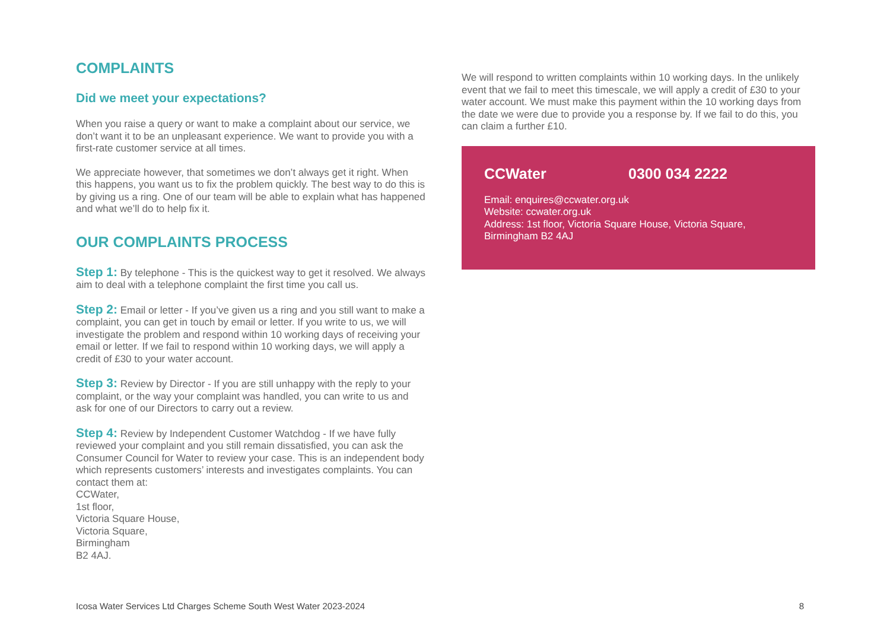COMPLAINTS
Did we meet your expectations?
When you raise a query or want to make a complaint about our service, we don’t want it to be an unpleasant experience. We want to provide you with a first-rate customer service at all times.
We appreciate however, that sometimes we don’t always get it right. When this happens, you want us to fix the problem quickly. The best way to do this is by giving us a ring. One of our team will be able to explain what has happened and what we’ll do to help fix it.
OUR COMPLAINTS PROCESS
Step 1: By telephone - This is the quickest way to get it resolved. We always aim to deal with a telephone complaint the first time you call us.
Step 2: Email or letter - If you’ve given us a ring and you still want to make a complaint, you can get in touch by email or letter. If you write to us, we will investigate the problem and respond within 10 working days of receiving your email or letter. If we fail to respond within 10 working days, we will apply a credit of £30 to your water account.
Step 3: Review by Director - If you are still unhappy with the reply to your complaint, or the way your complaint was handled, you can write to us and ask for one of our Directors to carry out a review.
Step 4: Review by Independent Customer Watchdog - If we have fully reviewed your complaint and you still remain dissatisfied, you can ask the Consumer Council for Water to review your case. This is an independent body which represents customers’ interests and investigates complaints. You can contact them at:
CCWater,
1st floor,
Victoria Square House,
Victoria Square,
Birmingham
B2 4AJ.
We will respond to written complaints within 10 working days. In the unlikely event that we fail to meet this timescale, we will apply a credit of £30 to your water account. We must make this payment within the 10 working days from the date we were due to provide you a response by. If we fail to do this, you can claim a further £10.
CCWater 0300 034 2222
Email: enquires@ccwater.org.uk
Website: ccwater.org.uk
Address: 1st floor, Victoria Square House, Victoria Square, Birmingham B2 4AJ
Icosa Water Services Ltd Charges Scheme South West Water 2023-2024 8